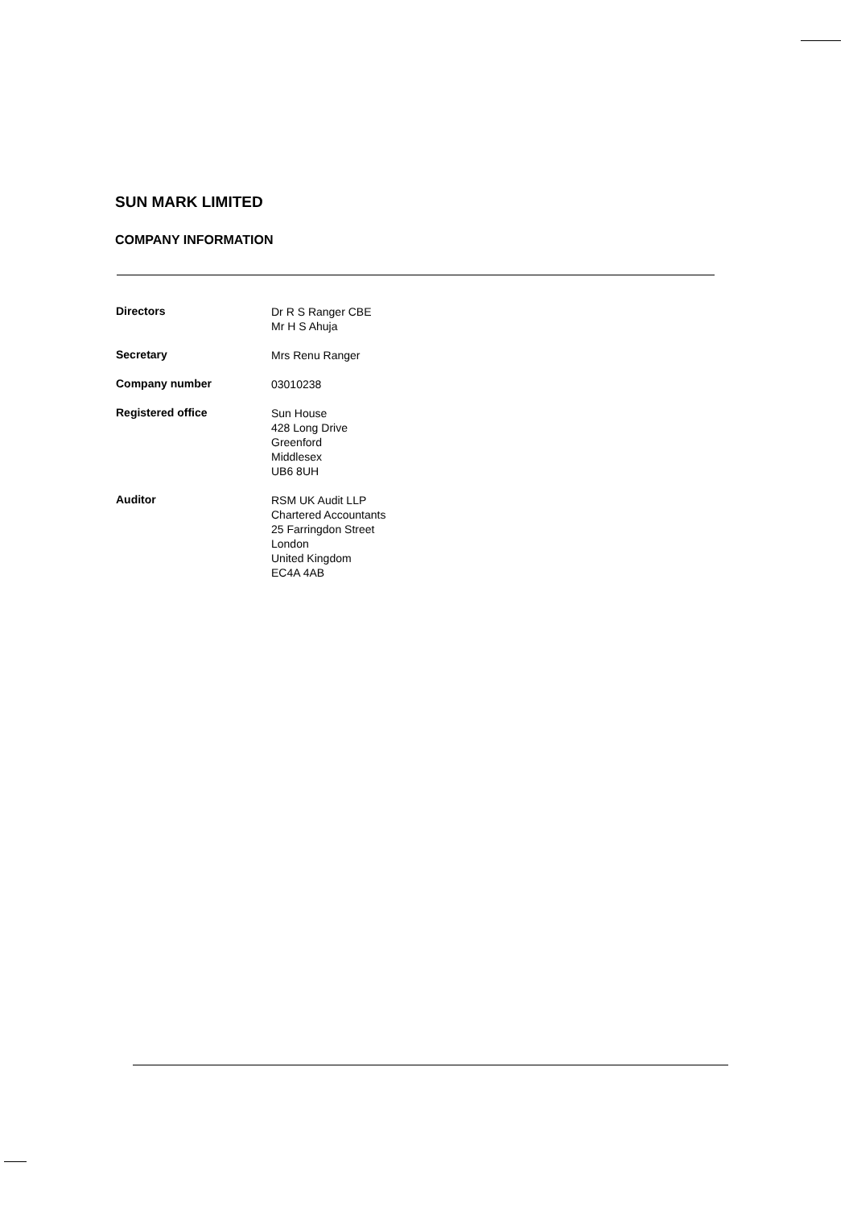SUN MARK LIMITED
COMPANY INFORMATION
| Directors | Dr R S Ranger CBE Mr H S Ahuja |
| Secretary | Mrs Renu Ranger |
| Company number | 03010238 |
| Registered office | Sun House 428 Long Drive Greenford Middlesex UB6 8UH |
| Auditor | RSM UK Audit LLP Chartered Accountants 25 Farringdon Street London United Kingdom EC4A 4AB |